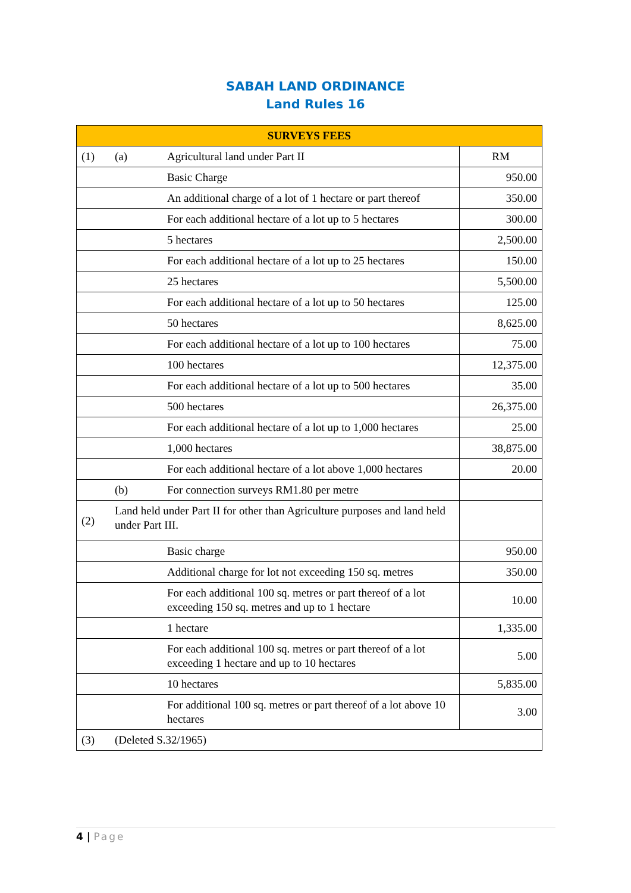SABAH LAND ORDINANCE
Land Rules 16
| SURVEYS FEES | | | |
| --- | --- | --- | --- |
| (1) | (a) | Agricultural land under Part II | RM |
| | | Basic Charge | 950.00 |
| | | An additional charge of a lot of 1 hectare or part thereof | 350.00 |
| | | For each additional hectare of a lot up to 5 hectares | 300.00 |
| | | 5 hectares | 2,500.00 |
| | | For each additional hectare of a lot up to 25 hectares | 150.00 |
| | | 25 hectares | 5,500.00 |
| | | For each additional hectare of a lot up to 50 hectares | 125.00 |
| | | 50 hectares | 8,625.00 |
| | | For each additional hectare of a lot up to 100 hectares | 75.00 |
| | | 100 hectares | 12,375.00 |
| | | For each additional hectare of a lot up to 500 hectares | 35.00 |
| | | 500 hectares | 26,375.00 |
| | | For each additional hectare of a lot up to 1,000 hectares | 25.00 |
| | | 1,000 hectares | 38,875.00 |
| | | For each additional hectare of a lot above 1,000 hectares | 20.00 |
| | (b) | For connection surveys RM1.80 per metre | |
| (2) | Land held under Part II for other than Agriculture purposes and land held under Part III. | | |
| | | Basic charge | 950.00 |
| | | Additional charge for lot not exceeding 150 sq. metres | 350.00 |
| | | For each additional 100 sq. metres or part thereof of a lot exceeding 150 sq. metres and up to 1 hectare | 10.00 |
| | | 1 hectare | 1,335.00 |
| | | For each additional 100 sq. metres or part thereof of a lot exceeding 1 hectare and up to 10 hectares | 5.00 |
| | | 10 hectares | 5,835.00 |
| | | For additional 100 sq. metres or part thereof of a lot above 10 hectares | 3.00 |
| (3) | (Deleted S.32/1965) | | |
4 | Page